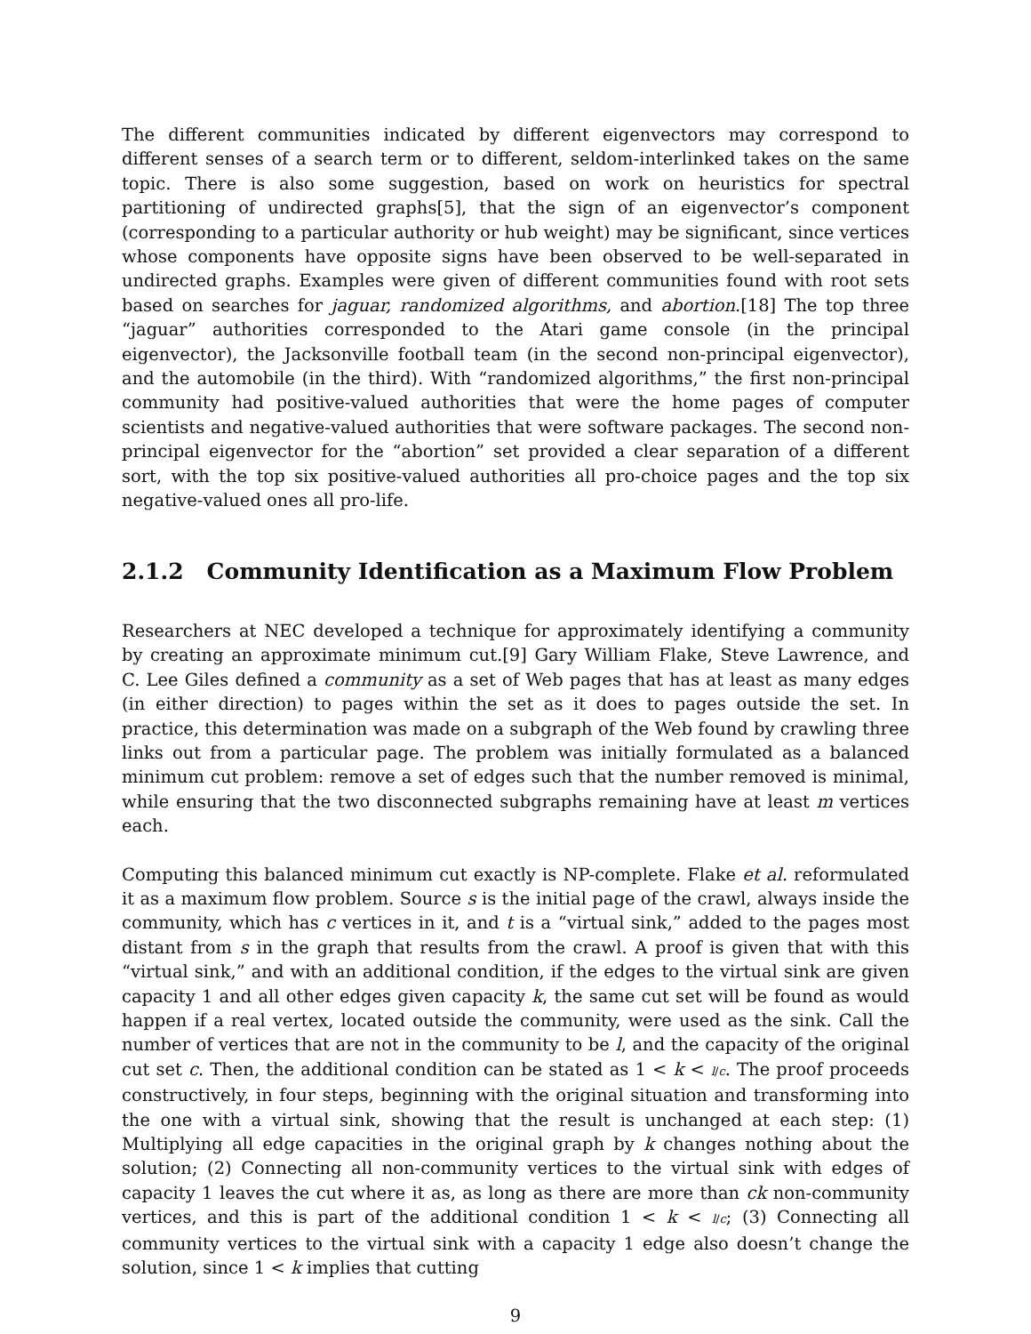The different communities indicated by different eigenvectors may correspond to different senses of a search term or to different, seldom-interlinked takes on the same topic. There is also some suggestion, based on work on heuristics for spectral partitioning of undirected graphs[5], that the sign of an eigenvector’s component (corresponding to a particular authority or hub weight) may be significant, since vertices whose components have opposite signs have been observed to be well-separated in undirected graphs. Examples were given of different communities found with root sets based on searches for jaguar, randomized algorithms, and abortion.[18] The top three “jaguar” authorities corresponded to the Atari game console (in the principal eigenvector), the Jacksonville football team (in the second non-principal eigenvector), and the automobile (in the third). With “randomized algorithms,” the first non-principal community had positive-valued authorities that were the home pages of computer scientists and negative-valued authorities that were software packages. The second non-principal eigenvector for the “abortion” set provided a clear separation of a different sort, with the top six positive-valued authorities all pro-choice pages and the top six negative-valued ones all pro-life.
2.1.2 Community Identification as a Maximum Flow Problem
Researchers at NEC developed a technique for approximately identifying a community by creating an approximate minimum cut.[9] Gary William Flake, Steve Lawrence, and C. Lee Giles defined a community as a set of Web pages that has at least as many edges (in either direction) to pages within the set as it does to pages outside the set. In practice, this determination was made on a subgraph of the Web found by crawling three links out from a particular page. The problem was initially formulated as a balanced minimum cut problem: remove a set of edges such that the number removed is minimal, while ensuring that the two disconnected subgraphs remaining have at least m vertices each.
Computing this balanced minimum cut exactly is NP-complete. Flake et al. reformulated it as a maximum flow problem. Source s is the initial page of the crawl, always inside the community, which has c vertices in it, and t is a “virtual sink,” added to the pages most distant from s in the graph that results from the crawl. A proof is given that with this “virtual sink,” and with an additional condition, if the edges to the virtual sink are given capacity 1 and all other edges given capacity k, the same cut set will be found as would happen if a real vertex, located outside the community, were used as the sink. Call the number of vertices that are not in the community to be l, and the capacity of the original cut set c. Then, the additional condition can be stated as 1 < k < l/c. The proof proceeds constructively, in four steps, beginning with the original situation and transforming into the one with a virtual sink, showing that the result is unchanged at each step: (1) Multiplying all edge capacities in the original graph by k changes nothing about the solution; (2) Connecting all non-community vertices to the virtual sink with edges of capacity 1 leaves the cut where it as, as long as there are more than ck non-community vertices, and this is part of the additional condition 1 < k < l/c; (3) Connecting all community vertices to the virtual sink with a capacity 1 edge also doesn’t change the solution, since 1 < k implies that cutting
9